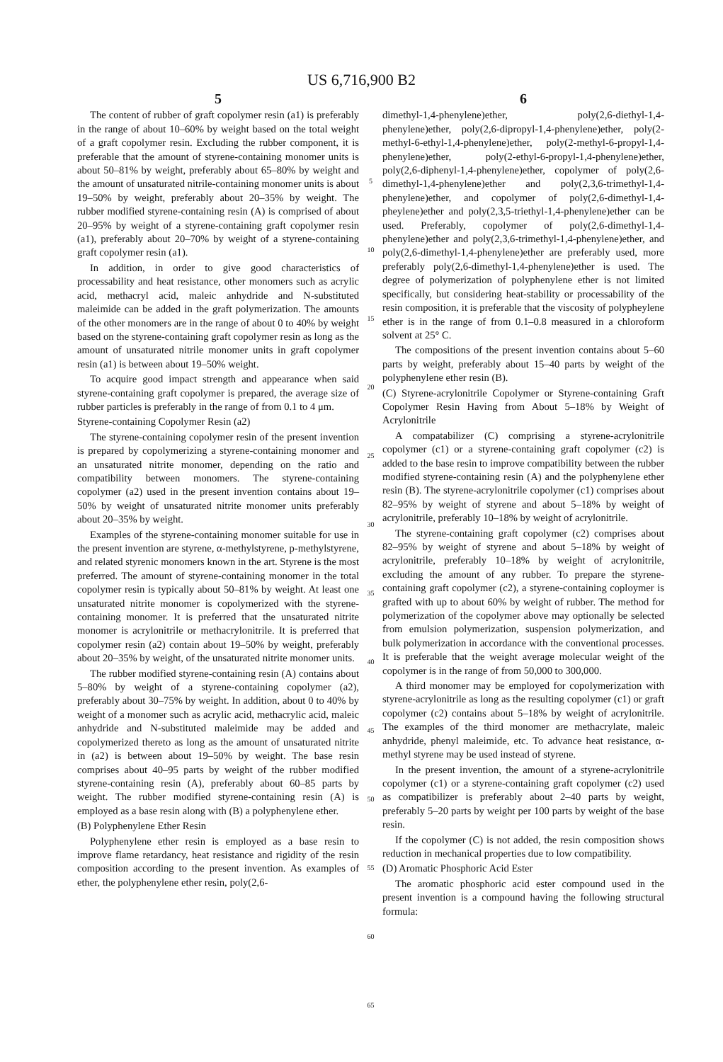US 6,716,900 B2
5
The content of rubber of graft copolymer resin (a1) is preferably in the range of about 10–60% by weight based on the total weight of a graft copolymer resin. Excluding the rubber component, it is preferable that the amount of styrene-containing monomer units is about 50–81% by weight, preferably about 65–80% by weight and the amount of unsaturated nitrile-containing monomer units is about 19–50% by weight, preferably about 20–35% by weight. The rubber modified styrene-containing resin (A) is comprised of about 20–95% by weight of a styrene-containing graft copolymer resin (a1), preferably about 20–70% by weight of a styrene-containing graft copolymer resin (a1).
In addition, in order to give good characteristics of processability and heat resistance, other monomers such as acrylic acid, methacryl acid, maleic anhydride and N-substituted maleimide can be added in the graft polymerization. The amounts of the other monomers are in the range of about 0 to 40% by weight based on the styrene-containing graft copolymer resin as long as the amount of unsaturated nitrile monomer units in graft copolymer resin (a1) is between about 19–50% weight.
To acquire good impact strength and appearance when said styrene-containing graft copolymer is prepared, the average size of rubber particles is preferably in the range of from 0.1 to 4 μm.
Styrene-containing Copolymer Resin (a2)
The styrene-containing copolymer resin of the present invention is prepared by copolymerizing a styrene-containing monomer and an unsaturated nitrite monomer, depending on the ratio and compatibility between monomers. The styrene-containing copolymer (a2) used in the present invention contains about 19–50% by weight of unsaturated nitrite monomer units preferably about 20–35% by weight.
Examples of the styrene-containing monomer suitable for use in the present invention are styrene, α-methylstyrene, p-methylstyrene, and related styrenic monomers known in the art. Styrene is the most preferred. The amount of styrene-containing monomer in the total copolymer resin is typically about 50–81% by weight. At least one unsaturated nitrite monomer is copolymerized with the styrene-containing monomer. It is preferred that the unsaturated nitrite monomer is acrylonitrile or methacrylonitrile. It is preferred that copolymer resin (a2) contain about 19–50% by weight, preferably about 20–35% by weight, of the unsaturated nitrite monomer units.
The rubber modified styrene-containing resin (A) contains about 5–80% by weight of a styrene-containing copolymer (a2), preferably about 30–75% by weight. In addition, about 0 to 40% by weight of a monomer such as acrylic acid, methacrylic acid, maleic anhydride and N-substituted maleimide may be added and copolymerized thereto as long as the amount of unsaturated nitrite in (a2) is between about 19–50% by weight. The base resin comprises about 40–95 parts by weight of the rubber modified styrene-containing resin (A), preferably about 60–85 parts by weight. The rubber modified styrene-containing resin (A) is employed as a base resin along with (B) a polyphenylene ether.
(B) Polyphenylene Ether Resin
Polyphenylene ether resin is employed as a base resin to improve flame retardancy, heat resistance and rigidity of the resin composition according to the present invention. As examples of ether, the polyphenylene ether resin, poly(2,6-
5
10
15
20
25
30
35
40
45
50
55
60
65
6
dimethyl-1,4-phenylene)ether, poly(2,6-diethyl-1,4-phenylene)ether, poly(2,6-dipropyl-1,4-phenylene)ether, poly(2-methyl-6-ethyl-1,4-phenylene)ether, poly(2-methyl-6-propyl-1,4-phenylene)ether, poly(2-ethyl-6-propyl-1,4-phenylene)ether, poly(2,6-diphenyl-1,4-phenylene)ether, copolymer of poly(2,6-dimethyl-1,4-phenylene)ether and poly(2,3,6-trimethyl-1,4-phenylene)ether, and copolymer of poly(2,6-dimethyl-1,4-pheylene)ether and poly(2,3,5-triethyl-1,4-phenylene)ether can be used. Preferably, copolymer of poly(2,6-dimethyl-1,4-phenylene)ether and poly(2,3,6-trimethyl-1,4-phenylene)ether, and poly(2,6-dimethyl-1,4-phenylene)ether are preferably used, more preferably poly(2,6-dimethyl-1,4-phenylene)ether is used. The degree of polymerization of polyphenylene ether is not limited specifically, but considering heat-stability or processability of the resin composition, it is preferable that the viscosity of polypheylene ether is in the range of from 0.1–0.8 measured in a chloroform solvent at 25° C.
The compositions of the present invention contains about 5–60 parts by weight, preferably about 15–40 parts by weight of the polyphenylene ether resin (B).
(C) Styrene-acrylonitrile Copolymer or Styrene-containing Graft Copolymer Resin Having from About 5–18% by Weight of Acrylonitrile
A compatabilizer (C) comprising a styrene-acrylonitrile copolymer (c1) or a styrene-containing graft copolymer (c2) is added to the base resin to improve compatibility between the rubber modified styrene-containing resin (A) and the polyphenylene ether resin (B). The styrene-acrylonitrile copolymer (c1) comprises about 82–95% by weight of styrene and about 5–18% by weight of acrylonitrile, preferably 10–18% by weight of acrylonitrile.
The styrene-containing graft copolymer (c2) comprises about 82–95% by weight of styrene and about 5–18% by weight of acrylonitrile, preferably 10–18% by weight of acrylonitrile, excluding the amount of any rubber. To prepare the styrene-containing graft copolymer (c2), a styrene-containing coploymer is grafted with up to about 60% by weight of rubber. The method for polymerization of the copolymer above may optionally be selected from emulsion polymerization, suspension polymerization, and bulk polymerization in accordance with the conventional processes. It is preferable that the weight average molecular weight of the copolymer is in the range of from 50,000 to 300,000.
A third monomer may be employed for copolymerization with styrene-acrylonitrile as long as the resulting copolymer (c1) or graft copolymer (c2) contains about 5–18% by weight of acrylonitrile. The examples of the third monomer are methacrylate, maleic anhydride, phenyl maleimide, etc. To advance heat resistance, α-methyl styrene may be used instead of styrene.
In the present invention, the amount of a styrene-acrylonitrile copolymer (c1) or a styrene-containing graft copolymer (c2) used as compatibilizer is preferably about 2–40 parts by weight, preferably 5–20 parts by weight per 100 parts by weight of the base resin.
If the copolymer (C) is not added, the resin composition shows reduction in mechanical properties due to low compatibility.
(D) Aromatic Phosphoric Acid Ester
The aromatic phosphoric acid ester compound used in the present invention is a compound having the following structural formula: